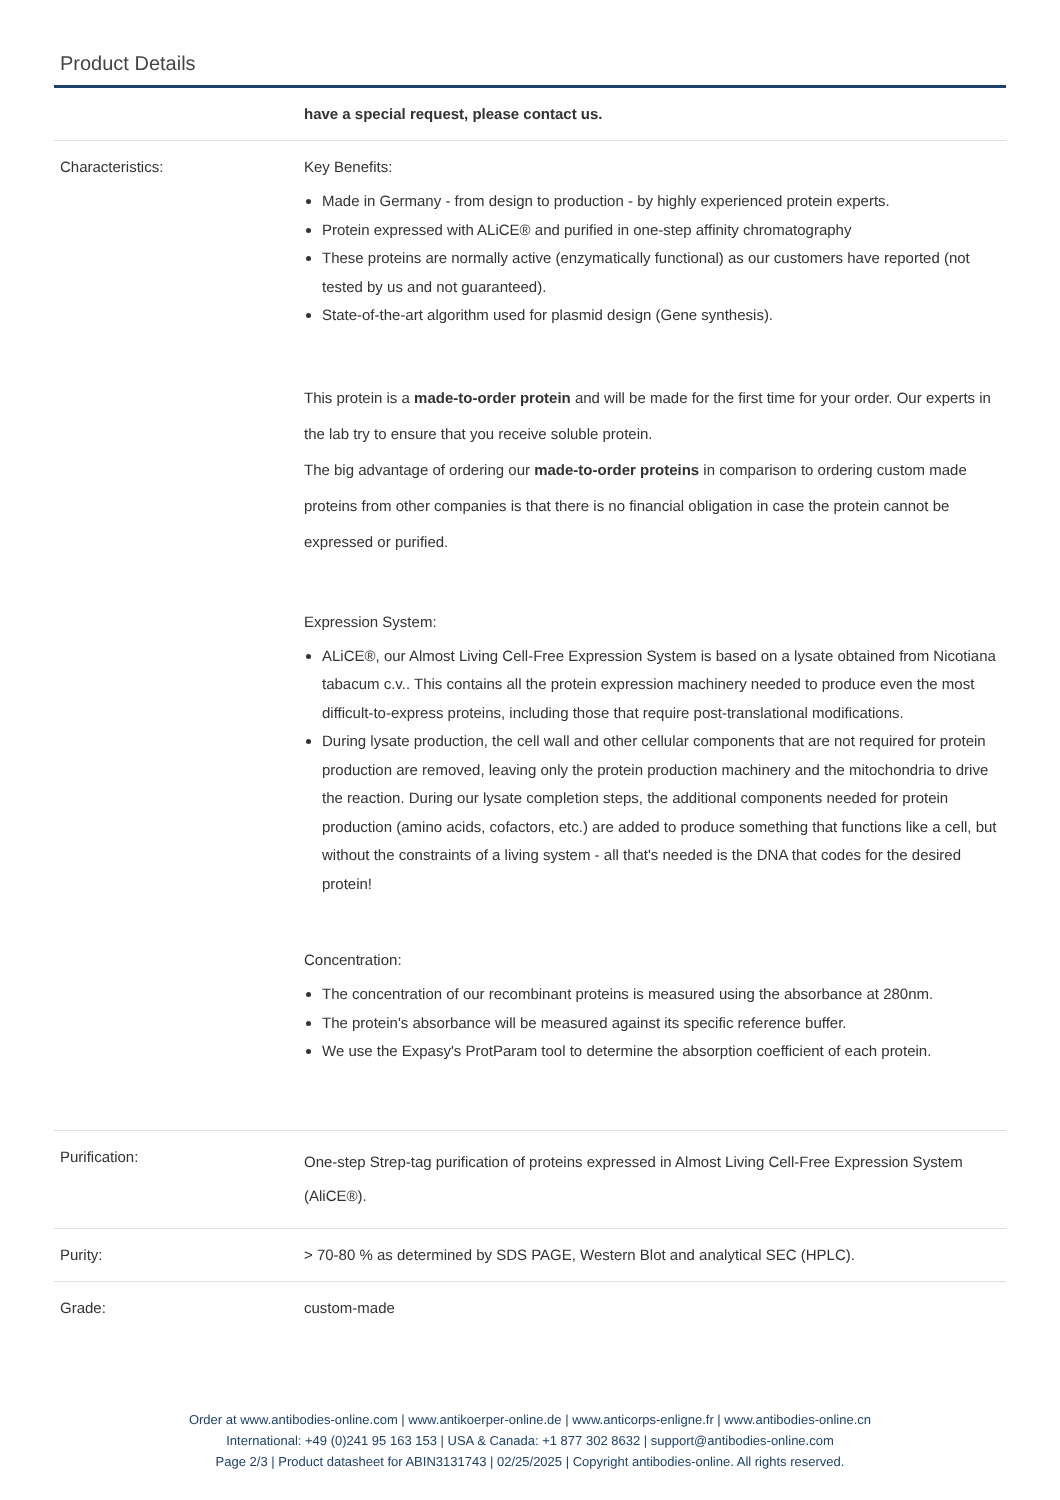Product Details
| | have a special request, please contact us. |
| Characteristics: | Key Benefits: Made in Germany - from design to production - by highly experienced protein experts. Protein expressed with ALiCE® and purified in one-step affinity chromatography These proteins are normally active (enzymatically functional) as our customers have reported (not tested by us and not guaranteed). State-of-the-art algorithm used for plasmid design (Gene synthesis). This protein is a made-to-order protein and will be made for the first time for your order. Our experts in the lab try to ensure that you receive soluble protein. The big advantage of ordering our made-to-order proteins in comparison to ordering custom made proteins from other companies is that there is no financial obligation in case the protein cannot be expressed or purified. Expression System: ALiCE®, our Almost Living Cell-Free Expression System is based on a lysate obtained from Nicotiana tabacum c.v.. This contains all the protein expression machinery needed to produce even the most difficult-to-express proteins, including those that require post-translational modifications. During lysate production, the cell wall and other cellular components that are not required for protein production are removed, leaving only the protein production machinery and the mitochondria to drive the reaction. During our lysate completion steps, the additional components needed for protein production (amino acids, cofactors, etc.) are added to produce something that functions like a cell, but without the constraints of a living system - all that's needed is the DNA that codes for the desired protein! Concentration: The concentration of our recombinant proteins is measured using the absorbance at 280nm. The protein's absorbance will be measured against its specific reference buffer. We use the Expasy's ProtParam tool to determine the absorption coefficient of each protein. |
| Purification: | One-step Strep-tag purification of proteins expressed in Almost Living Cell-Free Expression System (AliCE®). |
| Purity: | > 70-80 % as determined by SDS PAGE, Western Blot and analytical SEC (HPLC). |
| Grade: | custom-made |
Order at www.antibodies-online.com | www.antikoerper-online.de | www.anticorps-enligne.fr | www.antibodies-online.cn
International: +49 (0)241 95 163 153 | USA & Canada: +1 877 302 8632 | support@antibodies-online.com
Page 2/3 | Product datasheet for ABIN3131743 | 02/25/2025 | Copyright antibodies-online. All rights reserved.